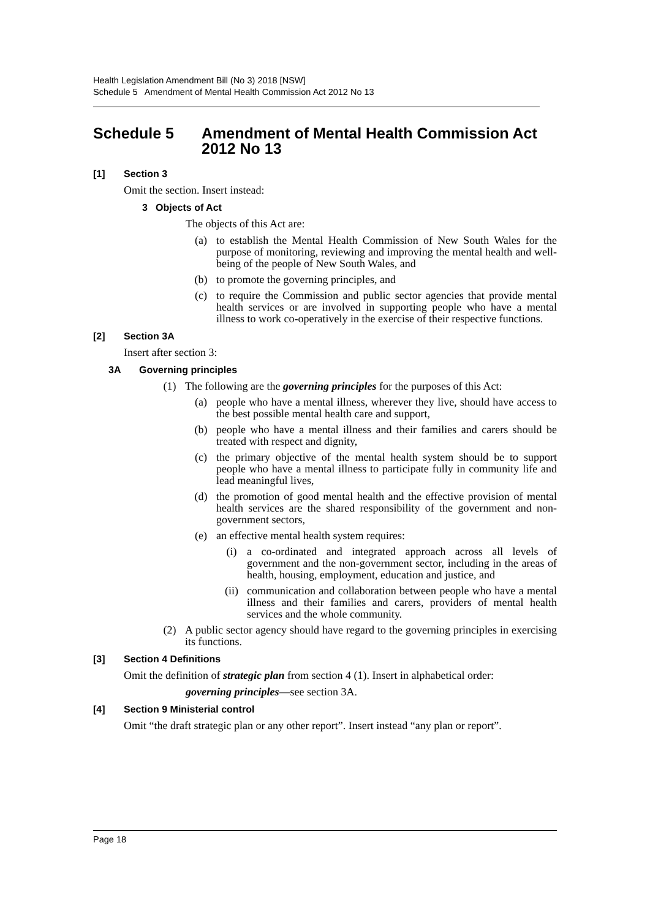Health Legislation Amendment Bill (No 3) 2018 [NSW]
Schedule 5 Amendment of Mental Health Commission Act 2012 No 13
Schedule 5 Amendment of Mental Health Commission Act 2012 No 13
[1] Section 3
Omit the section. Insert instead:
3 Objects of Act
The objects of this Act are:
(a) to establish the Mental Health Commission of New South Wales for the purpose of monitoring, reviewing and improving the mental health and well-being of the people of New South Wales, and
(b) to promote the governing principles, and
(c) to require the Commission and public sector agencies that provide mental health services or are involved in supporting people who have a mental illness to work co-operatively in the exercise of their respective functions.
[2] Section 3A
Insert after section 3:
3A Governing principles
(1) The following are the governing principles for the purposes of this Act:
(a) people who have a mental illness, wherever they live, should have access to the best possible mental health care and support,
(b) people who have a mental illness and their families and carers should be treated with respect and dignity,
(c) the primary objective of the mental health system should be to support people who have a mental illness to participate fully in community life and lead meaningful lives,
(d) the promotion of good mental health and the effective provision of mental health services are the shared responsibility of the government and non-government sectors,
(e) an effective mental health system requires:
(i) a co-ordinated and integrated approach across all levels of government and the non-government sector, including in the areas of health, housing, employment, education and justice, and
(ii) communication and collaboration between people who have a mental illness and their families and carers, providers of mental health services and the whole community.
(2) A public sector agency should have regard to the governing principles in exercising its functions.
[3] Section 4 Definitions
Omit the definition of strategic plan from section 4 (1). Insert in alphabetical order:
governing principles—see section 3A.
[4] Section 9 Ministerial control
Omit “the draft strategic plan or any other report”. Insert instead “any plan or report”.
Page 18